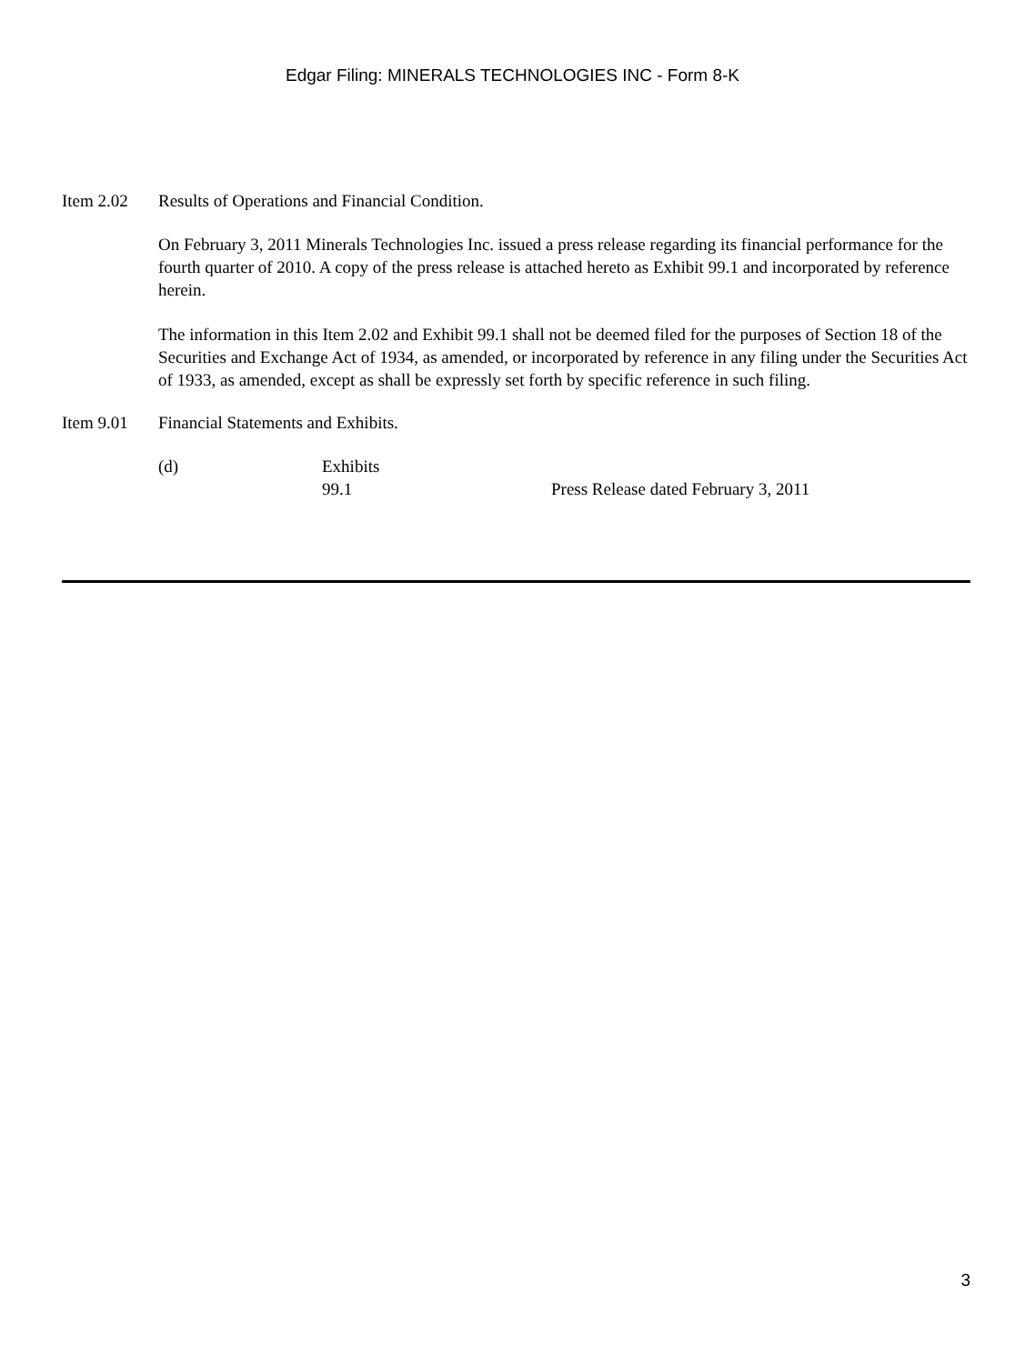Edgar Filing: MINERALS TECHNOLOGIES INC - Form 8-K
Item 2.02 Results of Operations and Financial Condition.
On February 3, 2011 Minerals Technologies Inc. issued a press release regarding its financial performance for the fourth quarter of 2010. A copy of the press release is attached hereto as Exhibit 99.1 and incorporated by reference herein.
The information in this Item 2.02 and Exhibit 99.1 shall not be deemed filed for the purposes of Section 18 of the Securities and Exchange Act of 1934, as amended, or incorporated by reference in any filing under the Securities Act of 1933, as amended, except as shall be expressly set forth by specific reference in such filing.
Item 9.01 Financial Statements and Exhibits.
(d) Exhibits
99.1 Press Release dated February 3, 2011
3